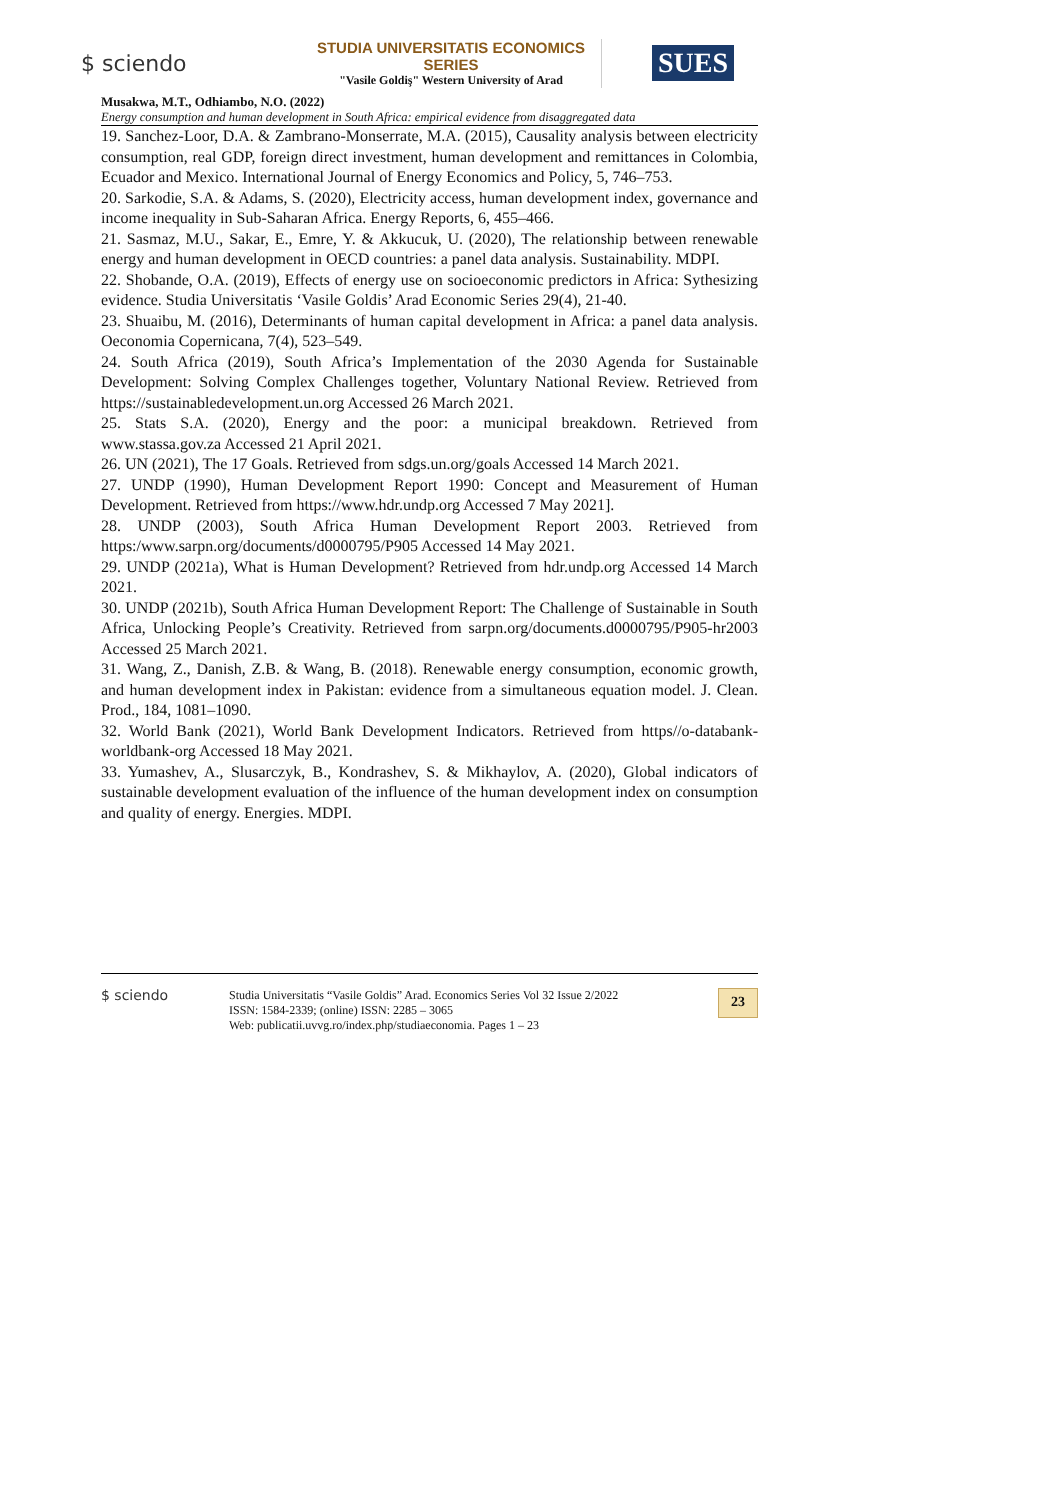$ sciendo
STUDIA UNIVERSITATIS ECONOMICS SERIES
"Vasile Goldiş" Western University of Arad
SUES
Musakwa, M.T., Odhiambo, N.O. (2022)
Energy consumption and human development in South Africa: empirical evidence from disaggregated data
19. Sanchez-Loor, D.A. & Zambrano-Monserrate, M.A. (2015), Causality analysis between electricity consumption, real GDP, foreign direct investment, human development and remittances in Colombia, Ecuador and Mexico. International Journal of Energy Economics and Policy, 5, 746–753.
20. Sarkodie, S.A. & Adams, S. (2020), Electricity access, human development index, governance and income inequality in Sub-Saharan Africa. Energy Reports, 6, 455–466.
21. Sasmaz, M.U., Sakar, E., Emre, Y. & Akkucuk, U. (2020), The relationship between renewable energy and human development in OECD countries: a panel data analysis. Sustainability. MDPI.
22. Shobande, O.A. (2019), Effects of energy use on socioeconomic predictors in Africa: Sythesizing evidence. Studia Universitatis ‘Vasile Goldis’ Arad Economic Series 29(4), 21-40.
23. Shuaibu, M. (2016), Determinants of human capital development in Africa: a panel data analysis. Oeconomia Copernicana, 7(4), 523–549.
24. South Africa (2019), South Africa’s Implementation of the 2030 Agenda for Sustainable Development: Solving Complex Challenges together, Voluntary National Review. Retrieved from https://sustainabledevelopment.un.org Accessed 26 March 2021.
25. Stats S.A. (2020), Energy and the poor: a municipal breakdown. Retrieved from www.stassa.gov.za Accessed 21 April 2021.
26. UN (2021), The 17 Goals. Retrieved from sdgs.un.org/goals Accessed 14 March 2021.
27. UNDP (1990), Human Development Report 1990: Concept and Measurement of Human Development. Retrieved from https://www.hdr.undp.org Accessed 7 May 2021].
28. UNDP (2003), South Africa Human Development Report 2003. Retrieved from https:/www.sarpn.org/documents/d0000795/P905 Accessed 14 May 2021.
29. UNDP (2021a), What is Human Development? Retrieved from hdr.undp.org Accessed 14 March 2021.
30. UNDP (2021b), South Africa Human Development Report: The Challenge of Sustainable in South Africa, Unlocking People’s Creativity. Retrieved from sarpn.org/documents.d0000795/P905-hr2003 Accessed 25 March 2021.
31. Wang, Z., Danish, Z.B. & Wang, B. (2018). Renewable energy consumption, economic growth, and human development index in Pakistan: evidence from a simultaneous equation model. J. Clean. Prod., 184, 1081–1090.
32. World Bank (2021), World Bank Development Indicators. Retrieved from https//o-databank-worldbank-org Accessed 18 May 2021.
33. Yumashev, A., Slusarczyk, B., Kondrashev, S. & Mikhaylov, A. (2020), Global indicators of sustainable development evaluation of the influence of the human development index on consumption and quality of energy. Energies. MDPI.
$ sciendo
Studia Universitatis “Vasile Goldis” Arad. Economics Series Vol 32 Issue 2/2022
ISSN: 1584-2339; (online) ISSN: 2285 – 3065
Web: publicatii.uvvg.ro/index.php/studiaeconomia. Pages 1 – 23
23